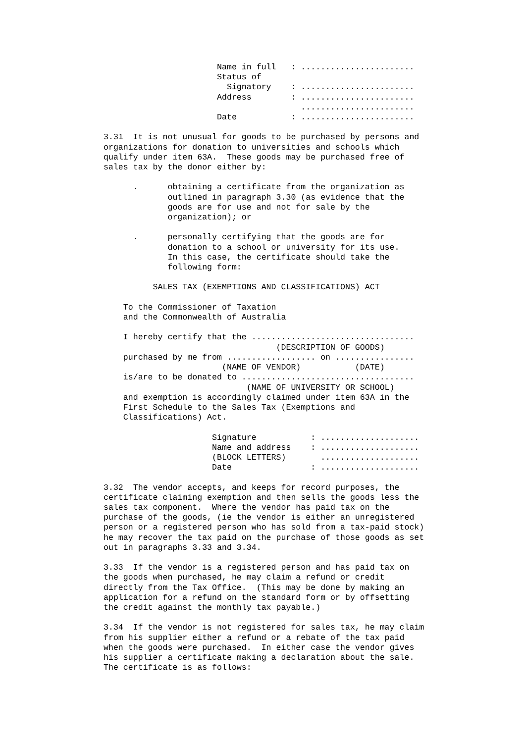Name in full   : .......................
                       Status of
                         Signatory    : .......................
                       Address        : .......................
                                        .......................
                       Date           : .......................

3.31  It is not unusual for goods to be purchased by persons and
organizations for donation to universities and schools which
qualify under item 63A.  These goods may be purchased free of
sales tax by the donor either by:

      .      obtaining a certificate from the organization as
             outlined in paragraph 3.30 (as evidence that the
             goods are for use and not for sale by the
             organization); or

      .      personally certifying that the goods are for
             donation to a school or university for its use.
             In this case, the certificate should take the
             following form:

          SALES TAX (EXEMPTIONS AND CLASSIFICATIONS) ACT

    To the Commissioner of Taxation
    and the Commonwealth of Australia

    I hereby certify that the .................................
                                   (DESCRIPTION OF GOODS)
    purchased by me from .................. on ................
                        (NAME OF VENDOR)           (DATE)
    is/are to be donated to ...................................
                             (NAME OF UNIVERSITY OR SCHOOL)
    and exemption is accordingly claimed under item 63A in the
    First Schedule to the Sales Tax (Exemptions and
    Classifications) Act.

                      Signature           : ....................
                      Name and address    : ....................
                      (BLOCK LETTERS)       ....................
                      Date                : ....................

3.32  The vendor accepts, and keeps for record purposes, the
certificate claiming exemption and then sells the goods less the
sales tax component.  Where the vendor has paid tax on the
purchase of the goods, (ie the vendor is either an unregistered
person or a registered person who has sold from a tax-paid stock)
he may recover the tax paid on the purchase of those goods as set
out in paragraphs 3.33 and 3.34.

3.33  If the vendor is a registered person and has paid tax on
the goods when purchased, he may claim a refund or credit
directly from the Tax Office.  (This may be done by making an
application for a refund on the standard form or by offsetting
the credit against the monthly tax payable.)

3.34  If the vendor is not registered for sales tax, he may claim
from his supplier either a refund or a rebate of the tax paid
when the goods were purchased.  In either case the vendor gives
his supplier a certificate making a declaration about the sale.
The certificate is as follows: